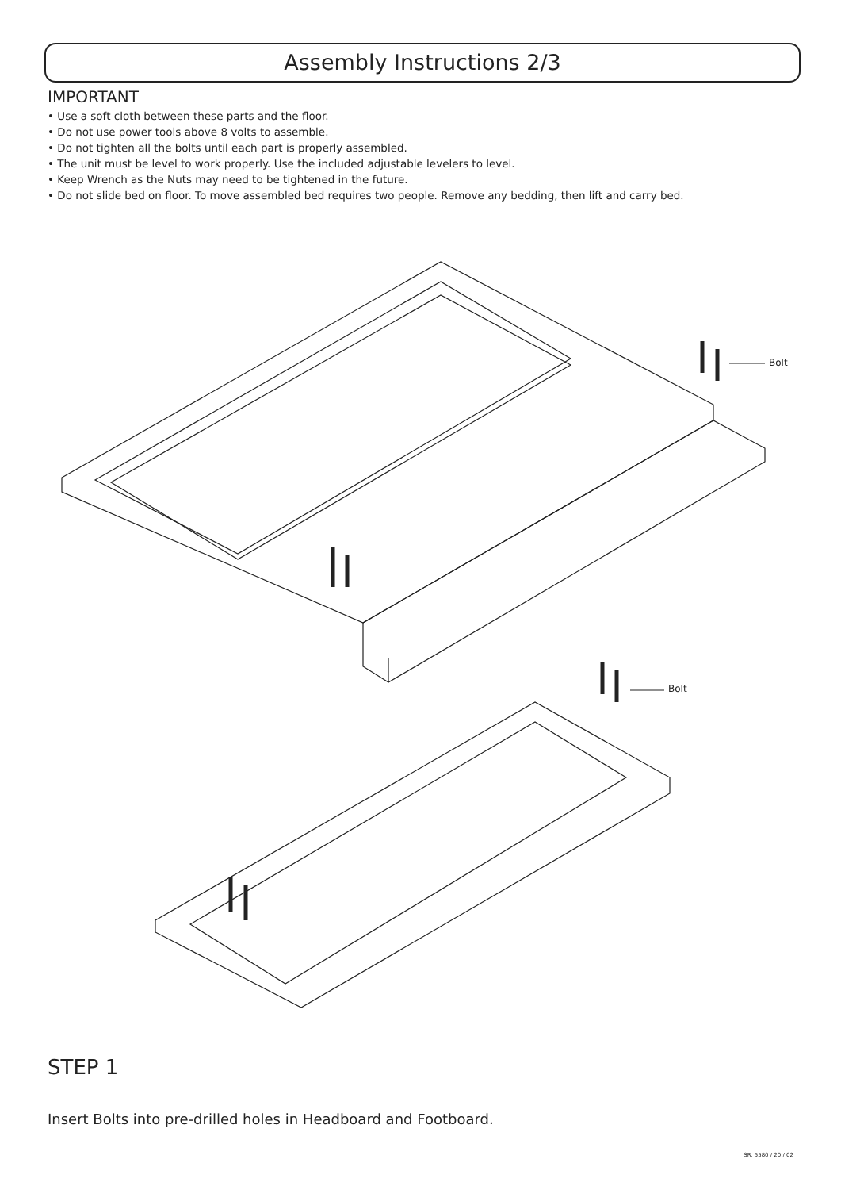Assembly Instructions 2/3
IMPORTANT
• Use a soft cloth between these parts and the floor.
• Do not use power tools above 8 volts to assemble.
• Do not tighten all the bolts until each part is properly assembled.
• The unit must be level to work properly. Use the included adjustable levelers to level.
• Keep Wrench as the Nuts may need to be tightened in the future.
• Do not slide bed on floor. To move assembled bed requires two people. Remove any bedding, then lift and carry bed.
Bolt
Bolt
STEP 1
Insert Bolts into pre-drilled holes in Headboard and Footboard.
SR. 5580 / 20 / 02